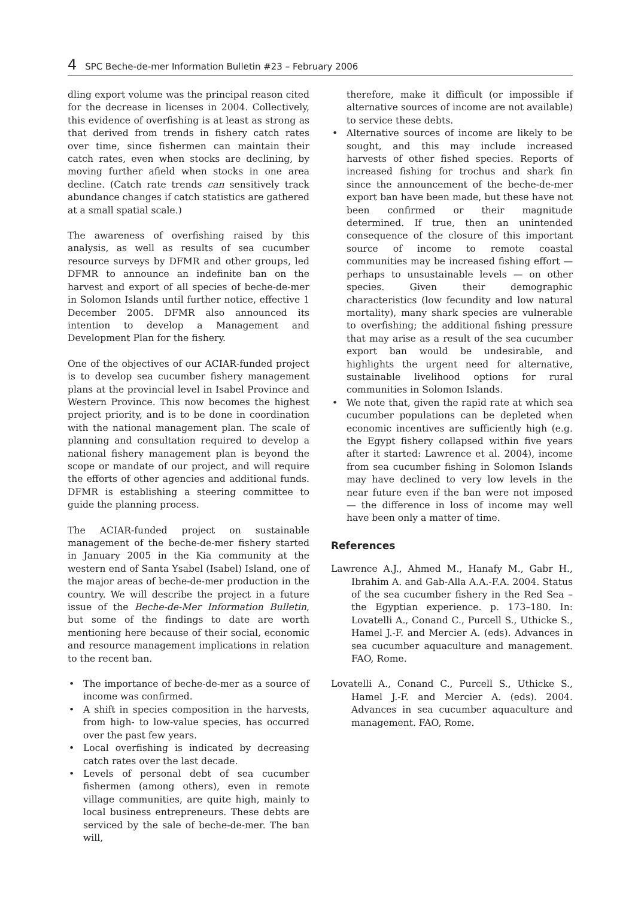4 SPC Beche-de-mer Information Bulletin #23 – February 2006
dling export volume was the principal reason cited for the decrease in licenses in 2004. Collectively, this evidence of overfishing is at least as strong as that derived from trends in fishery catch rates over time, since fishermen can maintain their catch rates, even when stocks are declining, by moving further afield when stocks in one area decline. (Catch rate trends can sensitively track abundance changes if catch statistics are gathered at a small spatial scale.)
The awareness of overfishing raised by this analysis, as well as results of sea cucumber resource surveys by DFMR and other groups, led DFMR to announce an indefinite ban on the harvest and export of all species of beche-de-mer in Solomon Islands until further notice, effective 1 December 2005. DFMR also announced its intention to develop a Management and Development Plan for the fishery.
One of the objectives of our ACIAR-funded project is to develop sea cucumber fishery management plans at the provincial level in Isabel Province and Western Province. This now becomes the highest project priority, and is to be done in coordination with the national management plan. The scale of planning and consultation required to develop a national fishery management plan is beyond the scope or mandate of our project, and will require the efforts of other agencies and additional funds. DFMR is establishing a steering committee to guide the planning process.
The ACIAR-funded project on sustainable management of the beche-de-mer fishery started in January 2005 in the Kia community at the western end of Santa Ysabel (Isabel) Island, one of the major areas of beche-de-mer production in the country. We will describe the project in a future issue of the Beche-de-Mer Information Bulletin, but some of the findings to date are worth mentioning here because of their social, economic and resource management implications in relation to the recent ban.
• The importance of beche-de-mer as a source of income was confirmed.
• A shift in species composition in the harvests, from high- to low-value species, has occurred over the past few years.
• Local overfishing is indicated by decreasing catch rates over the last decade.
• Levels of personal debt of sea cucumber fishermen (among others), even in remote village communities, are quite high, mainly to local business entrepreneurs. These debts are serviced by the sale of beche-de-mer. The ban will,
therefore, make it difficult (or impossible if alternative sources of income are not available) to service these debts.
• Alternative sources of income are likely to be sought, and this may include increased harvests of other fished species. Reports of increased fishing for trochus and shark fin since the announcement of the beche-de-mer export ban have been made, but these have not been confirmed or their magnitude determined. If true, then an unintended consequence of the closure of this important source of income to remote coastal communities may be increased fishing effort — perhaps to unsustainable levels — on other species. Given their demographic characteristics (low fecundity and low natural mortality), many shark species are vulnerable to overfishing; the additional fishing pressure that may arise as a result of the sea cucumber export ban would be undesirable, and highlights the urgent need for alternative, sustainable livelihood options for rural communities in Solomon Islands.
• We note that, given the rapid rate at which sea cucumber populations can be depleted when economic incentives are sufficiently high (e.g. the Egypt fishery collapsed within five years after it started: Lawrence et al. 2004), income from sea cucumber fishing in Solomon Islands may have declined to very low levels in the near future even if the ban were not imposed — the difference in loss of income may well have been only a matter of time.
References
Lawrence A.J., Ahmed M., Hanafy M., Gabr H., Ibrahim A. and Gab-Alla A.A.-F.A. 2004. Status of the sea cucumber fishery in the Red Sea – the Egyptian experience. p. 173–180. In: Lovatelli A., Conand C., Purcell S., Uthicke S., Hamel J.-F. and Mercier A. (eds). Advances in sea cucumber aquaculture and management. FAO, Rome.
Lovatelli A., Conand C., Purcell S., Uthicke S., Hamel J.-F. and Mercier A. (eds). 2004. Advances in sea cucumber aquaculture and management. FAO, Rome.